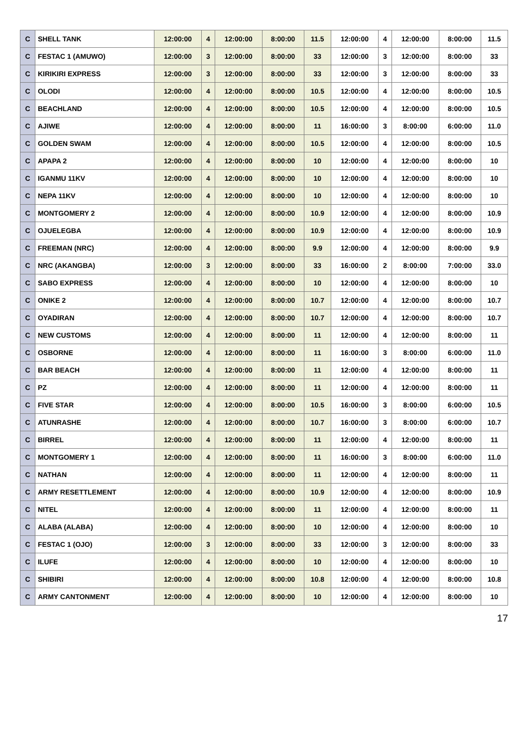| C | SHELL TANK | 12:00:00 | 4 | 12:00:00 | 8:00:00 | 11.5 | 12:00:00 | 4 | 12:00:00 | 8:00:00 | 11.5 |
| C | FESTAC 1 (AMUWO) | 12:00:00 | 3 | 12:00:00 | 8:00:00 | 33 | 12:00:00 | 3 | 12:00:00 | 8:00:00 | 33 |
| C | KIRIKIRI EXPRESS | 12:00:00 | 3 | 12:00:00 | 8:00:00 | 33 | 12:00:00 | 3 | 12:00:00 | 8:00:00 | 33 |
| C | OLODI | 12:00:00 | 4 | 12:00:00 | 8:00:00 | 10.5 | 12:00:00 | 4 | 12:00:00 | 8:00:00 | 10.5 |
| C | BEACHLAND | 12:00:00 | 4 | 12:00:00 | 8:00:00 | 10.5 | 12:00:00 | 4 | 12:00:00 | 8:00:00 | 10.5 |
| C | AJIWE | 12:00:00 | 4 | 12:00:00 | 8:00:00 | 11 | 16:00:00 | 3 | 8:00:00 | 6:00:00 | 11.0 |
| C | GOLDEN SWAM | 12:00:00 | 4 | 12:00:00 | 8:00:00 | 10.5 | 12:00:00 | 4 | 12:00:00 | 8:00:00 | 10.5 |
| C | APAPA 2 | 12:00:00 | 4 | 12:00:00 | 8:00:00 | 10 | 12:00:00 | 4 | 12:00:00 | 8:00:00 | 10 |
| C | IGANMU 11KV | 12:00:00 | 4 | 12:00:00 | 8:00:00 | 10 | 12:00:00 | 4 | 12:00:00 | 8:00:00 | 10 |
| C | NEPA 11KV | 12:00:00 | 4 | 12:00:00 | 8:00:00 | 10 | 12:00:00 | 4 | 12:00:00 | 8:00:00 | 10 |
| C | MONTGOMERY 2 | 12:00:00 | 4 | 12:00:00 | 8:00:00 | 10.9 | 12:00:00 | 4 | 12:00:00 | 8:00:00 | 10.9 |
| C | OJUELEGBA | 12:00:00 | 4 | 12:00:00 | 8:00:00 | 10.9 | 12:00:00 | 4 | 12:00:00 | 8:00:00 | 10.9 |
| C | FREEMAN (NRC) | 12:00:00 | 4 | 12:00:00 | 8:00:00 | 9.9 | 12:00:00 | 4 | 12:00:00 | 8:00:00 | 9.9 |
| C | NRC (AKANGBA) | 12:00:00 | 3 | 12:00:00 | 8:00:00 | 33 | 16:00:00 | 2 | 8:00:00 | 7:00:00 | 33.0 |
| C | SABO EXPRESS | 12:00:00 | 4 | 12:00:00 | 8:00:00 | 10 | 12:00:00 | 4 | 12:00:00 | 8:00:00 | 10 |
| C | ONIKE 2 | 12:00:00 | 4 | 12:00:00 | 8:00:00 | 10.7 | 12:00:00 | 4 | 12:00:00 | 8:00:00 | 10.7 |
| C | OYADIRAN | 12:00:00 | 4 | 12:00:00 | 8:00:00 | 10.7 | 12:00:00 | 4 | 12:00:00 | 8:00:00 | 10.7 |
| C | NEW CUSTOMS | 12:00:00 | 4 | 12:00:00 | 8:00:00 | 11 | 12:00:00 | 4 | 12:00:00 | 8:00:00 | 11 |
| C | OSBORNE | 12:00:00 | 4 | 12:00:00 | 8:00:00 | 11 | 16:00:00 | 3 | 8:00:00 | 6:00:00 | 11.0 |
| C | BAR BEACH | 12:00:00 | 4 | 12:00:00 | 8:00:00 | 11 | 12:00:00 | 4 | 12:00:00 | 8:00:00 | 11 |
| C | PZ | 12:00:00 | 4 | 12:00:00 | 8:00:00 | 11 | 12:00:00 | 4 | 12:00:00 | 8:00:00 | 11 |
| C | FIVE STAR | 12:00:00 | 4 | 12:00:00 | 8:00:00 | 10.5 | 16:00:00 | 3 | 8:00:00 | 6:00:00 | 10.5 |
| C | ATUNRASHE | 12:00:00 | 4 | 12:00:00 | 8:00:00 | 10.7 | 16:00:00 | 3 | 8:00:00 | 6:00:00 | 10.7 |
| C | BIRREL | 12:00:00 | 4 | 12:00:00 | 8:00:00 | 11 | 12:00:00 | 4 | 12:00:00 | 8:00:00 | 11 |
| C | MONTGOMERY 1 | 12:00:00 | 4 | 12:00:00 | 8:00:00 | 11 | 16:00:00 | 3 | 8:00:00 | 6:00:00 | 11.0 |
| C | NATHAN | 12:00:00 | 4 | 12:00:00 | 8:00:00 | 11 | 12:00:00 | 4 | 12:00:00 | 8:00:00 | 11 |
| C | ARMY RESETTLEMENT | 12:00:00 | 4 | 12:00:00 | 8:00:00 | 10.9 | 12:00:00 | 4 | 12:00:00 | 8:00:00 | 10.9 |
| C | NITEL | 12:00:00 | 4 | 12:00:00 | 8:00:00 | 11 | 12:00:00 | 4 | 12:00:00 | 8:00:00 | 11 |
| C | ALABA (ALABA) | 12:00:00 | 4 | 12:00:00 | 8:00:00 | 10 | 12:00:00 | 4 | 12:00:00 | 8:00:00 | 10 |
| C | FESTAC 1 (OJO) | 12:00:00 | 3 | 12:00:00 | 8:00:00 | 33 | 12:00:00 | 3 | 12:00:00 | 8:00:00 | 33 |
| C | ILUFE | 12:00:00 | 4 | 12:00:00 | 8:00:00 | 10 | 12:00:00 | 4 | 12:00:00 | 8:00:00 | 10 |
| C | SHIBIRI | 12:00:00 | 4 | 12:00:00 | 8:00:00 | 10.8 | 12:00:00 | 4 | 12:00:00 | 8:00:00 | 10.8 |
| C | ARMY CANTONMENT | 12:00:00 | 4 | 12:00:00 | 8:00:00 | 10 | 12:00:00 | 4 | 12:00:00 | 8:00:00 | 10 |
17